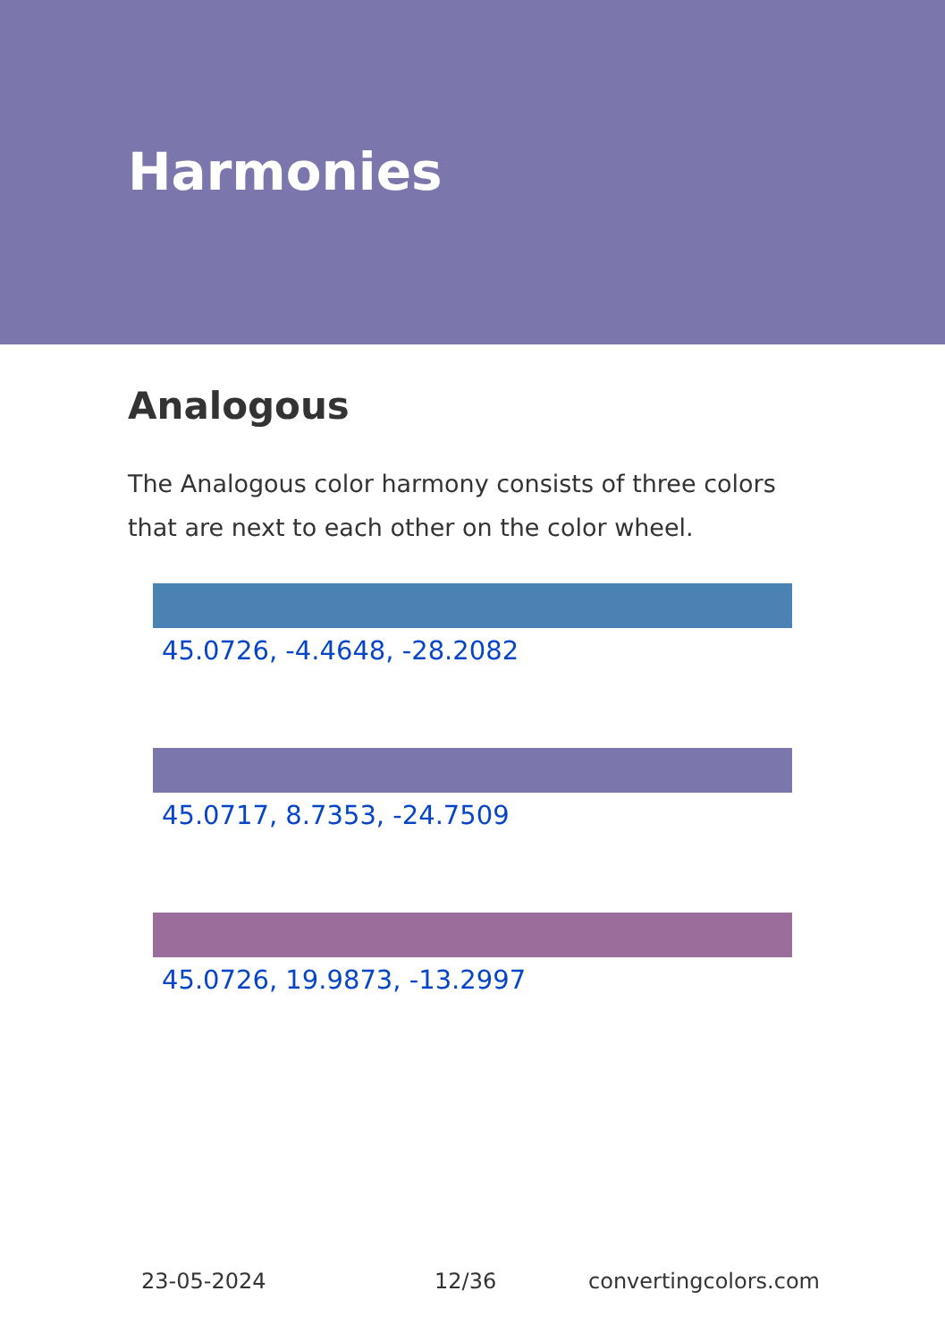Harmonies
Analogous
The Analogous color harmony consists of three colors that are next to each other on the color wheel.
45.0726, -4.4648, -28.2082
45.0717, 8.7353, -24.7509
45.0726, 19.9873, -13.2997
23-05-2024 12/36 convertingcolors.com